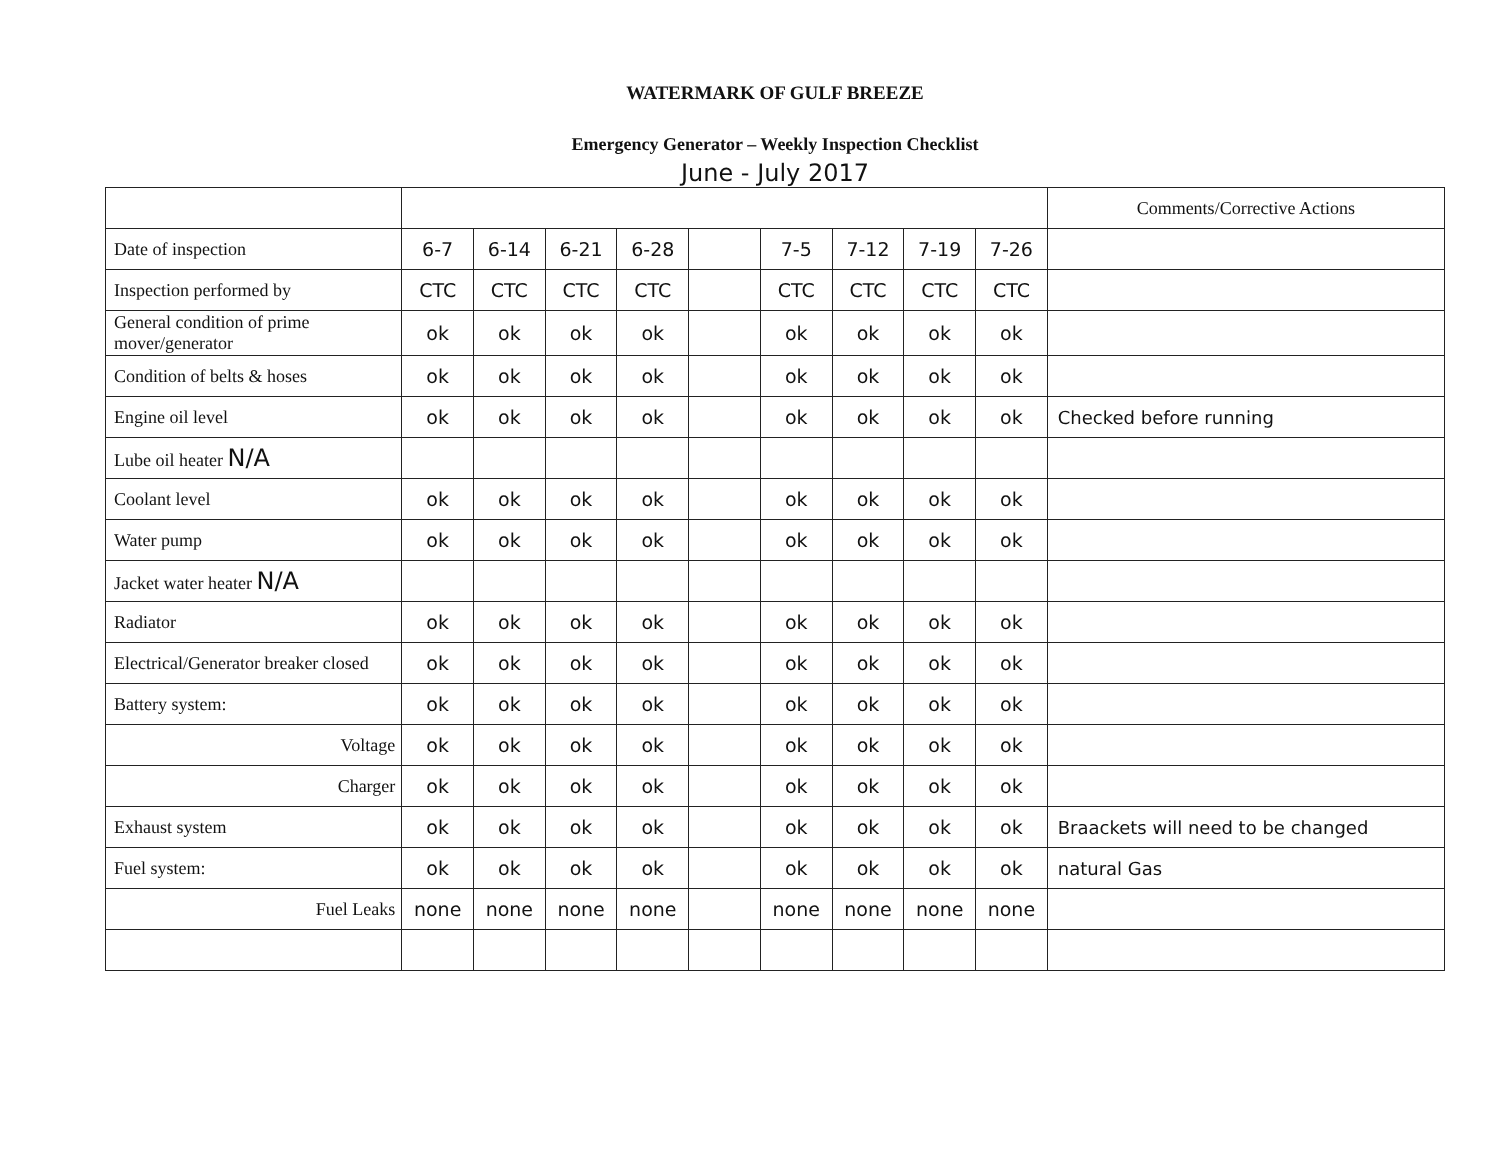WATERMARK OF GULF BREEZE
Emergency Generator – Weekly Inspection Checklist
June - July 2017
| | | | | | | | | | | Comments/Corrective Actions |
| Date of inspection | 6-7 | 6-14 | 6-21 | 6-28 | | 7-5 | 7-12 | 7-19 | 7-26 | |
| Inspection performed by | CTC | CTC | CTC | CTC | | CTC | CTC | CTC | CTC | |
| General condition of prime mover/generator | ok | ok | ok | ok | | ok | ok | ok | ok | |
| Condition of belts & hoses | ok | ok | ok | ok | | ok | ok | ok | ok | |
| Engine oil level | ok | ok | ok | ok | | ok | ok | ok | ok | Checked before running |
| Lube oil heater N/A | | | | | | | | | | |
| Coolant level | ok | ok | ok | ok | | ok | ok | ok | ok | |
| Water pump | ok | ok | ok | ok | | ok | ok | ok | ok | |
| Jacket water heater N/A | | | | | | | | | | |
| Radiator | ok | ok | ok | ok | | ok | ok | ok | ok | |
| Electrical/Generator breaker closed | ok | ok | ok | ok | | ok | ok | ok | ok | |
| Battery system: | ok | ok | ok | ok | | ok | ok | ok | ok | |
| Voltage | ok | ok | ok | ok | | ok | ok | ok | ok | |
| Charger | ok | ok | ok | ok | | ok | ok | ok | ok | |
| Exhaust system | ok | ok | ok | ok | | ok | ok | ok | ok | Braackets will need to be changed |
| Fuel system: | ok | ok | ok | ok | | ok | ok | ok | ok | natural Gas |
| Fuel Leaks | none | none | none | none | | none | none | none | none | |